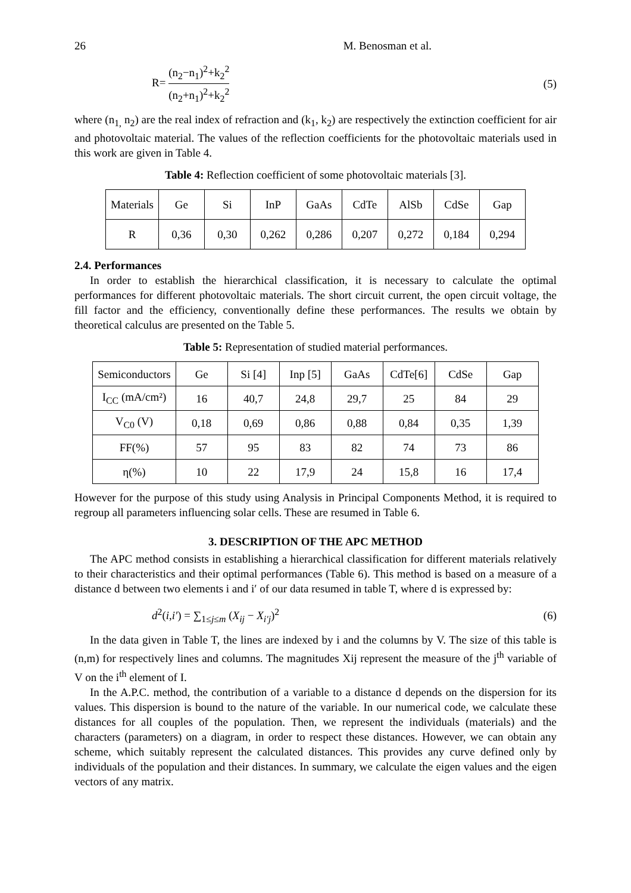26 M. Benosman et al.
R= (n<sub>2</sub>−n<sub>1</sub>)<sup>2</sup>+k<sub>2</sub><sup>2</sup> (n<sub>2</sub>+n<sub>1</sub>)<sup>2</sup>+k<sub>2</sub><sup>2</sup> (5)
where (n<sub>1,</sub> n<sub>2</sub>) are the real index of refraction and (k<sub>1</sub>, k<sub>2</sub>) are respectively the extinction coefficient for air and photovoltaic material. The values of the reflection coefficients for the photovoltaic materials used in this work are given in Table 4.
Table 4: Reflection coefficient of some photovoltaic materials [3].
| Materials | Ge | Si | InP | GaAs | CdTe | AlSb | CdSe | Gap |
| R | 0,36 | 0,30 | 0,262 | 0,286 | 0,207 | 0,272 | 0,184 | 0,294 |
2.4. Performances
In order to establish the hierarchical classification, it is necessary to calculate the optimal performances for different photovoltaic materials. The short circuit current, the open circuit voltage, the fill factor and the efficiency, conventionally define these performances. The results we obtain by theoretical calculus are presented on the Table 5.
Table 5: Representation of studied material performances.
| Semiconductors | Ge | Si [4] | Inp [5] | GaAs | CdTe[6] | CdSe | Gap |
| I<sub>CC</sub> (mA/cm²) | 16 | 40,7 | 24,8 | 29,7 | 25 | 84 | 29 |
| V<sub>C0</sub> (V) | 0,18 | 0,69 | 0,86 | 0,88 | 0,84 | 0,35 | 1,39 |
| FF(%) | 57 | 95 | 83 | 82 | 74 | 73 | 86 |
| η(%) | 10 | 22 | 17,9 | 24 | 15,8 | 16 | 17,4 |
However for the purpose of this study using Analysis in Principal Components Method, it is required to regroup all parameters influencing solar cells. These are resumed in Table 6.
3. DESCRIPTION OF THE APC METHOD
The APC method consists in establishing a hierarchical classification for different materials relatively to their characteristics and their optimal performances (Table 6). This method is based on a measure of a distance d between two elements i and i′ of our data resumed in table T, where d is expressed by:
d<sup>2</sup>(i,i′) = ∑<sub>1≤j≤m</sub> (X<sub>ij</sub> − X<sub>i′j</sub>)<sup>2</sup> (6)
In the data given in Table T, the lines are indexed by i and the columns by V. The size of this table is (n,m) for respectively lines and columns. The magnitudes Xij represent the measure of the j<sup>th</sup> variable of V on the i<sup>th</sup> element of I.
In the A.P.C. method, the contribution of a variable to a distance d depends on the dispersion for its values. This dispersion is bound to the nature of the variable. In our numerical code, we calculate these distances for all couples of the population. Then, we represent the individuals (materials) and the characters (parameters) on a diagram, in order to respect these distances. However, we can obtain any scheme, which suitably represent the calculated distances. This provides any curve defined only by individuals of the population and their distances. In summary, we calculate the eigen values and the eigen vectors of any matrix.